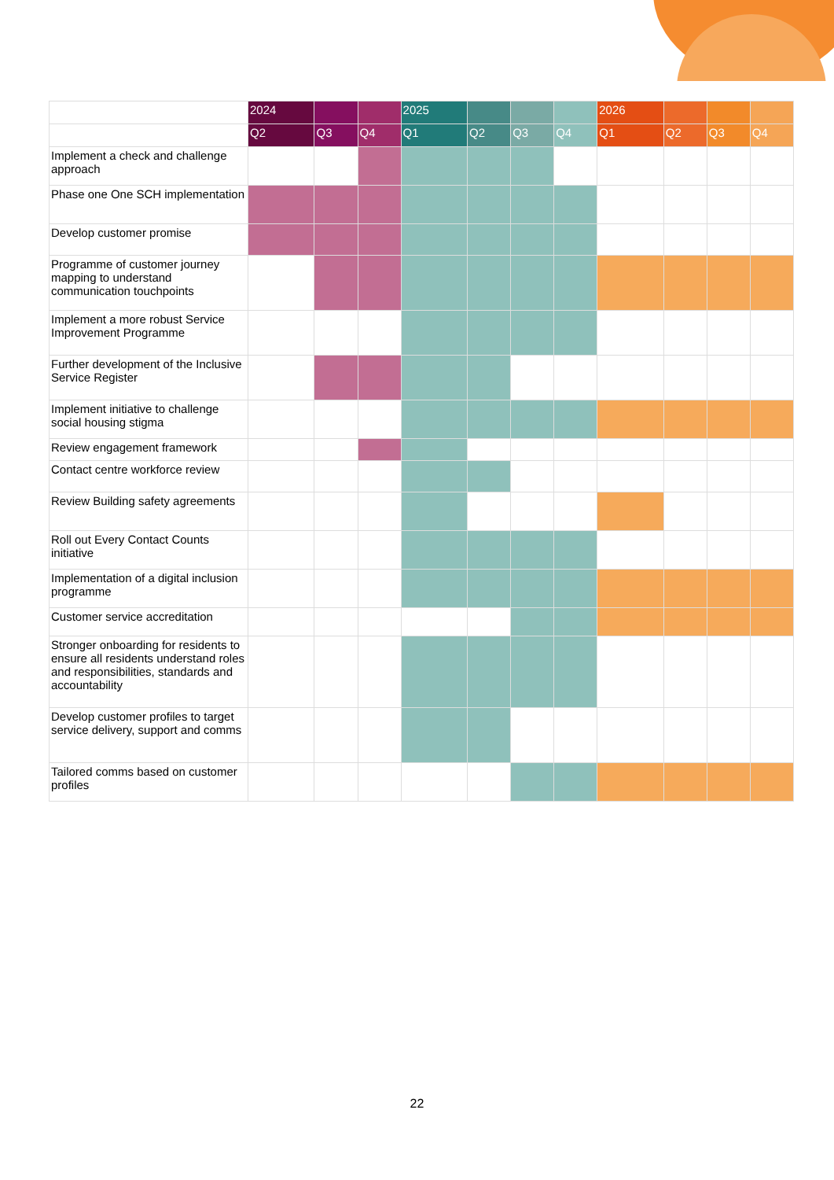| | 2024 | | | 2025 | | | | 2026 | | | |
| --- | --- | --- | --- | --- | --- | --- | --- | --- | --- | --- | --- |
| | Q2 | Q3 | Q4 | Q1 | Q2 | Q3 | Q4 | Q1 | Q2 | Q3 | Q4 |
| Implement a check and challenge approach | | | | | | | | | | | |
| Phase one One SCH implementation | | | | | | | | | | | |
| Develop customer promise | | | | | | | | | | | |
| Programme of customer journey mapping to understand communication touchpoints | | | | | | | | | | | |
| Implement a more robust Service Improvement Programme | | | | | | | | | | | |
| Further development of the Inclusive Service Register | | | | | | | | | | | |
| Implement initiative to challenge social housing stigma | | | | | | | | | | | |
| Review engagement framework | | | | | | | | | | | |
| Contact centre workforce review | | | | | | | | | | | |
| Review Building safety agreements | | | | | | | | | | | |
| Roll out Every Contact Counts initiative | | | | | | | | | | | |
| Implementation of a digital inclusion programme | | | | | | | | | | | |
| Customer service accreditation | | | | | | | | | | | |
| Stronger onboarding for residents to ensure all residents understand roles and responsibilities, standards and accountability | | | | | | | | | | | |
| Develop customer profiles to target service delivery, support and comms | | | | | | | | | | | |
| Tailored comms based on customer profiles | | | | | | | | | | | |
22